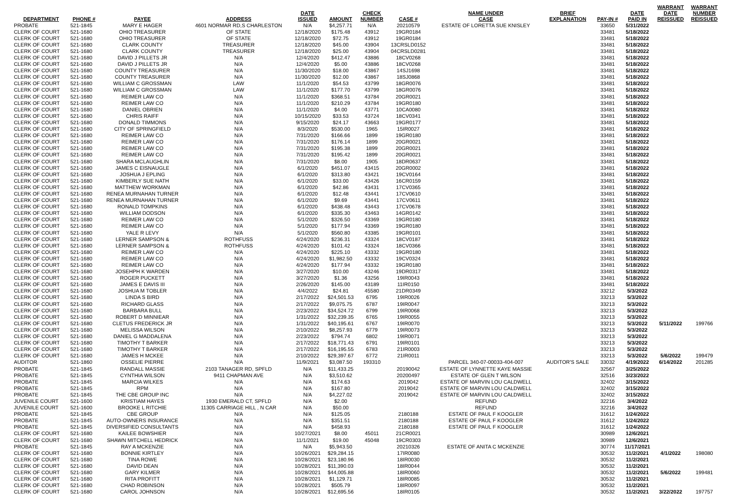| DEPARTMENT | PHONE # | PAYEE | ADDRESS | DATE ISSUED | AMOUNT | CHECK NUMBER | CASE # | NAME UNDER CASE | BRIEF EXPLANATION | PAY-IN # | DATE PAID IN | WARRANT DATE REISSUED | WARRANT NUMBER REISSUED |
| --- | --- | --- | --- | --- | --- | --- | --- | --- | --- | --- | --- | --- | --- |
| PROBATE | 521-1845 | MARY E HAGER | 4601 NORMAR RD,S CHARLESTON | N/A | $4,257.71 | N/A | 20210579 | ESTATE OF LORETTA SUE KNISLEY | | 33650 | 5/31/2022 | | |
| CLERK OF COURT | 521-1680 | OHIO TREASURER | OF STATE | 12/18/2020 | $175.48 | 43912 | 19GR0184 | | | 33481 | 5/18/2022 | | |
| CLERK OF COURT | 521-1680 | OHIO TREASURER | OF STATE | 12/18/2020 | $72.75 | 43912 | 19GR0184 | | | 33481 | 5/18/2022 | | |
| CLERK OF COURT | 521-1680 | CLARK COUNTY | TREASURER | 12/18/2020 | $45.00 | 43904 | 13CRSLD0152 | | | 33481 | 5/18/2022 | | |
| CLERK OF COURT | 521-1680 | CLARK COUNTY | TREASURER | 12/18/2020 | $25.00 | 43904 | 04CRSLD0281 | | | 33481 | 5/18/2022 | | |
| CLERK OF COURT | 521-1680 | DAVID J PILLETS JR | N/A | 12/4/2020 | $412.47 | 43886 | 18CV0268 | | | 33481 | 5/18/2022 | | |
| CLERK OF COURT | 521-1680 | DAVID J PILLETS JR | N/A | 12/4/2020 | $5.00 | 43886 | 18CV0268 | | | 33481 | 5/18/2022 | | |
| CLERK OF COURT | 521-1680 | COUNTY TREASURER | N/A | 11/30/2020 | $18.00 | 43867 | 14SJ1698 | | | 33481 | 5/18/2022 | | |
| CLERK OF COURT | 521-1680 | COUNTY TREASURER | N/A | 11/30/2020 | $12.00 | 43867 | 18SJ0868 | | | 33481 | 5/18/2022 | | |
| CLERK OF COURT | 521-1680 | WILLIAM C GROSSMAN | LAW | 11/1/2020 | $54.53 | 43799 | 18GR0076 | | | 33481 | 5/18/2022 | | |
| CLERK OF COURT | 521-1680 | WILLIAM C GROSSMAN | LAW | 11/1/2020 | $177.70 | 43799 | 18GR0076 | | | 33481 | 5/18/2022 | | |
| CLERK OF COURT | 521-1680 | REIMER LAW CO | N/A | 11/1/2020 | $368.51 | 43784 | 20GR0021 | | | 33481 | 5/18/2022 | | |
| CLERK OF COURT | 521-1680 | REIMER LAW CO | N/A | 11/1/2020 | $210.29 | 43784 | 19GR0180 | | | 33481 | 5/18/2022 | | |
| CLERK OF COURT | 521-1680 | DANIEL OBRIEN | N/A | 11/1/2020 | $4.00 | 43771 | 10CA0080 | | | 33481 | 5/18/2022 | | |
| CLERK OF COURT | 521-1680 | CHRIS RAIFF | N/A | 10/15/2020 | $33.53 | 43724 | 18CV0341 | | | 33481 | 5/18/2022 | | |
| CLERK OF COURT | 521-1680 | DONALD TIMMONS | N/A | 9/15/2020 | $24.17 | 43663 | 19GR0177 | | | 33481 | 5/18/2022 | | |
| CLERK OF COURT | 521-1680 | CITY OF SPRINGFIELD | N/A | 8/3/2020 | $530.00 | 1965 | 15IR0027 | | | 33481 | 5/18/2022 | | |
| CLERK OF COURT | 521-1680 | REIMER LAW CO | N/A | 7/31/2020 | $166.66 | 1899 | 19GR0180 | | | 33481 | 5/18/2022 | | |
| CLERK OF COURT | 521-1680 | REIMER LAW CO | N/A | 7/31/2020 | $176.14 | 1899 | 20GR0021 | | | 33481 | 5/18/2022 | | |
| CLERK OF COURT | 521-1680 | REIMER LAW CO | N/A | 7/31/2020 | $195.38 | 1899 | 20GR0021 | | | 33481 | 5/18/2022 | | |
| CLERK OF COURT | 521-1680 | REIMER LAW CO | N/A | 7/31/2020 | $195.42 | 1899 | 20GR0021 | | | 33481 | 5/18/2022 | | |
| CLERK OF COURT | 521-1680 | SHARA MCLAUGHLIN | N/A | 7/31/2020 | $8.00 | 1905 | 18DR0637 | | | 33481 | 5/18/2022 | | |
| CLERK OF COURT | 521-1680 | JAMES C EISNAUGLE | N/A | 6/1/2020 | $451.07 | 43415 | 20GR0002 | | | 33481 | 5/18/2022 | | |
| CLERK OF COURT | 521-1680 | JOSHUA J EPLING | N/A | 6/1/2020 | $313.80 | 43421 | 19CV0164 | | | 33481 | 5/18/2022 | | |
| CLERK OF COURT | 521-1680 | KIMBERLY SUE NATH | N/A | 6/1/2020 | $33.00 | 43426 | 16CR0159 | | | 33481 | 5/18/2022 | | |
| CLERK OF COURT | 521-1680 | MATTHEW WORKMAN | N/A | 6/1/2020 | $42.86 | 43431 | 17CV0365 | | | 33481 | 5/18/2022 | | |
| CLERK OF COURT | 521-1680 | RENEA MURNAHAN TURNER | N/A | 6/1/2020 | $12.48 | 43441 | 17CV0610 | | | 33481 | 5/18/2022 | | |
| CLERK OF COURT | 521-1680 | RENEA MURNAHAN TURNER | N/A | 6/1/2020 | $9.69 | 43441 | 17CV0611 | | | 33481 | 5/18/2022 | | |
| CLERK OF COURT | 521-1680 | RONALD TOMPKINS | N/A | 6/1/2020 | $438.48 | 43443 | 17CV0678 | | | 33481 | 5/18/2022 | | |
| CLERK OF COURT | 521-1680 | WILLIAM DODSON | N/A | 6/1/2020 | $335.30 | 43463 | 14GR0142 | | | 33481 | 5/18/2022 | | |
| CLERK OF COURT | 521-1680 | REIMER LAW CO | N/A | 5/1/2020 | $326.50 | 43369 | 19GR0180 | | | 33481 | 5/18/2022 | | |
| CLERK OF COURT | 521-1680 | REIMER LAW CO | N/A | 5/1/2020 | $177.94 | 43369 | 19GR0180 | | | 33481 | 5/18/2022 | | |
| CLERK OF COURT | 521-1680 | YALE R LEVY | N/A | 5/1/2020 | $560.80 | 43385 | 19GR0101 | | | 33481 | 5/18/2022 | | |
| CLERK OF COURT | 521-1680 | LERNER SAMPSON & | ROTHFUSS | 4/24/2020 | $236.31 | 43324 | 18CV0187 | | | 33481 | 5/18/2022 | | |
| CLERK OF COURT | 521-1680 | LERNER SAMPSON & | ROTHFUSS | 4/24/2020 | $101.42 | 43324 | 18CV0366 | | | 33481 | 5/18/2022 | | |
| CLERK OF COURT | 521-1680 | REIMER LAW CO | N/A | 4/24/2020 | $225.10 | 43332 | 19GR0180 | | | 33481 | 5/18/2022 | | |
| CLERK OF COURT | 521-1680 | REIMER LAW CO | N/A | 4/24/2020 | $1,982.50 | 43332 | 19CV0324 | | | 33481 | 5/18/2022 | | |
| CLERK OF COURT | 521-1680 | REIMER LAW CO | N/A | 4/24/2020 | $177.94 | 43332 | 19GR0180 | | | 33481 | 5/18/2022 | | |
| CLERK OF COURT | 521-1680 | JOSEHPH K WARDEN | N/A | 3/27/2020 | $10.00 | 43246 | 19DR0317 | | | 33481 | 5/18/2022 | | |
| CLERK OF COURT | 521-1680 | ROGER PUCKETT | N/A | 3/27/2020 | $1.36 | 43256 | 19IR0043 | | | 33481 | 5/18/2022 | | |
| CLERK OF COURT | 521-1680 | JAMES E DAVIS III | N/A | 2/26/2020 | $145.00 | 43189 | 11IR0150 | | | 33481 | 5/18/2022 | | |
| CLERK OF COURT | 521-1680 | JOSHUA M TOBLER | N/A | 4/4/2022 | $24.81 | 45580 | 21DR0349 | | | 33212 | 5/3/2022 | | |
| CLERK OF COURT | 521-1680 | LINDA S BIRD | N/A | 2/17/2022 | $24,501.53 | 6795 | 19IR0026 | | | 33213 | 5/3/2022 | | |
| CLERK OF COURT | 521-1680 | RICHARD GLASS | N/A | 2/17/2022 | $9,075.75 | 6787 | 19IR0047 | | | 33213 | 5/3/2022 | | |
| CLERK OF COURT | 521-1680 | BARBARA BULL | N/A | 2/23/2022 | $34,524.72 | 6799 | 19IR0068 | | | 33213 | 5/3/2022 | | |
| CLERK OF COURT | 521-1680 | ROBERT D MINNIEAR | N/A | 1/31/2022 | $32,239.35 | 6765 | 19IR0055 | | | 33213 | 5/3/2022 | | |
| CLERK OF COURT | 521-1680 | CLETUS FREDERICK JR | N/A | 1/31/2022 | $40,195.61 | 6767 | 19IR0070 | | | 33213 | 5/3/2022 | 5/11/2022 | 199766 |
| CLERK OF COURT | 521-1680 | MELISSA WILSON | N/A | 2/10/2022 | $8,257.93 | 6779 | 19IR0073 | | | 33213 | 5/3/2022 | | |
| CLERK OF COURT | 521-1680 | DANIEL G MADDALENA | N/A | 2/23/2022 | $794.74 | 6802 | 19IR0071 | | | 33213 | 5/3/2022 | | |
| CLERK OF COURT | 521-1680 | TIMOTHY T BARKER | N/A | 2/17/2022 | $18,771.43 | 6791 | 19IR0101 | | | 33213 | 5/3/2022 | | |
| CLERK OF COURT | 521-1680 | TIMOTHY T BARKER | N/A | 2/17/2022 | $16,195.55 | 6783 | 21IR0003 | | | 33213 | 5/3/2022 | | |
| CLERK OF COURT | 521-1680 | JAMES H MCKEE | N/A | 2/10/2022 | $29,397.67 | 6772 | 21IR0011 | | | 33213 | 5/3/2022 | 5/6/2022 | 199479 |
| AUDITOR | 521-1860 | OSSELIE PIERRE | N/A | 11/9/2021 | $3,087.50 | 193310 | | PARCEL 340-07-00033-404-007 | AUDITOR'S SALE | 33032 | 4/19/2022 | 6/14/2022 | 201285 |
| PROBATE | 521-1845 | RANDALL MASSIE | 2103 TANAGER RD, SPFLD | N/A | $11,433.25 | | 20190042 | ESTATE OF LYNNETTE KAYE MASSIE | | 32567 | 3/25/2022 | | |
| PROBATE | 521-1845 | CYNTHIA WILSON | 9411 CHAPMAN AVE | N/A | $3,510.62 | | 20200497 | ESTATE OF GLEN T WILSON | | 32516 | 3/23/2022 | | |
| PROBATE | 521-1845 | MARCIA WILKES | N/A | N/A | $174.63 | | 2019042 | ESTATE OF MARVIN LOU CALDWELL | | 32402 | 3/15/2022 | | |
| PROBATE | 521-1845 | RPM | N/A | N/A | $167.80 | | 2019042 | ESTATE OF MARVIN LOU CALDWELL | | 32402 | 3/15/2022 | | |
| PROBATE | 521-1845 | THE CBE GROUP INC | N/A | N/A | $4,227.02 | | 2019042 | ESTATE OF MARVIN LOU CALDWELL | | 32402 | 3/15/2022 | | |
| JUVENILE COURT | 521-1600 | KRISTIAM HAYES | 1930 EMERALD CT, SPFLD | N/A | $2.00 | | | REFUND | | 32216 | 3/4/2022 | | |
| JUVENILE COURT | 521-1600 | BROOKE L RITCHIE | 11305 CARRIAGE HILL , N CAR | N/A | $50.00 | | | REFUND | | 32216 | 3/4/2022 | | |
| PROBATE | 521-1845 | CBE GROUP | N/A | N/A | $125.05 | | 2180188 | ESTATE OF PAUL F KOOGLER | | 31612 | 1/24/2022 | | |
| PROBATE | 521-1845 | AUTO-OWNERS INSURANCE | N/A | N/A | $351.51 | | 2180188 | ESTATE OF PAUL F KOOGLER | | 31612 | 1/24/2022 | | |
| PROBATE | 521-1845 | DIVERSIFIED CONSULTANTS | N/A | N/A | $458.93 | | 2180188 | ESTATE OF PAUL F KOOGLER | | 31612 | 1/24/2022 | | |
| CLERK OF COURT | 521-1680 | KAILEE BOWSHIER | N/A | 10/27/2021 | $8.00 | 45011 | 21CR0021 | | | 30989 | 12/6/2021 | | |
| CLERK OF COURT | 521-1680 | SHAWN MITCHELL HEDRICK | N/A | 11/1/2021 | $19.00 | 45048 | 19CR0303 | | | 30989 | 12/6/2021 | | |
| PROBATE | 521-1845 | RAY A MCKENZIE | N/A | N/A | $5,943.50 | | 20210326 | ESTATE OF ANITA C MCKENZIE | | 30774 | 11/17/2021 | | |
| CLERK OF COURT | 521-1680 | BONNIE KIRTLEY | N/A | 10/26/2021 | $29,284.15 | | 17IR0080 | | | 30532 | 11/2/2021 | 4/1/2022 | 198080 |
| CLERK OF COURT | 521-1680 | TINA ROWE | N/A | 10/28/2021 | $23,180.96 | | 18IR0030 | | | 30532 | 11/2/2021 | | |
| CLERK OF COURT | 521-1680 | DAVID DEAN | N/A | 10/28/2021 | $11,390.03 | | 18IR0044 | | | 30532 | 11/2/2021 | | |
| CLERK OF COURT | 521-1680 | GARY KILMER | N/A | 10/28/2021 | $44,005.88 | | 18IR0060 | | | 30532 | 11/2/2021 | 5/6/2022 | 199481 |
| CLERK OF COURT | 521-1680 | RITA PROFITT | N/A | 10/28/2021 | $1,129.71 | | 18IR0085 | | | 30532 | 11/2/2021 | | |
| CLERK OF COURT | 521-1680 | CHAD ROBINSON | N/A | 10/28/2021 | $505.79 | | 18IR0097 | | | 30532 | 11/2/2021 | | |
| CLERK OF COURT | 521-1680 | CAROL JOHNSON | N/A | 10/28/2021 | $12,695.56 | | 18IR0105 | | | 30532 | 11/2/2021 | 3/22/2022 | 197757 |